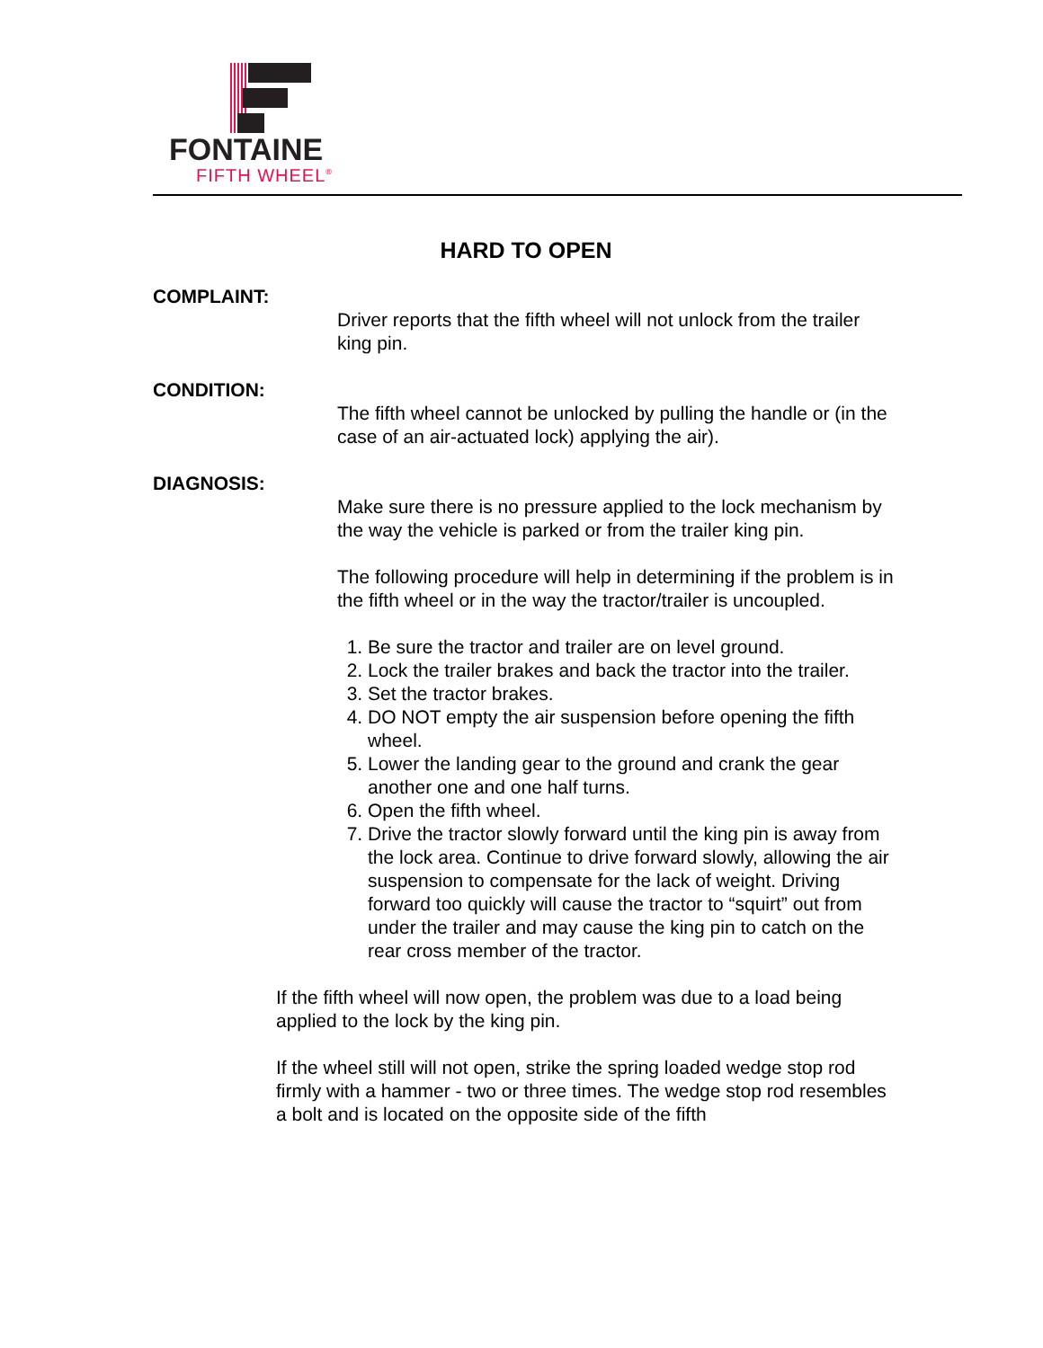FONTAINE
FIFTH WHEEL<sup>®</sup>
HARD TO OPEN
COMPLAINT:
Driver reports that the fifth wheel will not unlock from the trailer king pin.
CONDITION:
The fifth wheel cannot be unlocked by pulling the handle or (in the case of an air-actuated lock) applying the air).
DIAGNOSIS:
Make sure there is no pressure applied to the lock mechanism by the way the vehicle is parked or from the trailer king pin.
The following procedure will help in determining if the problem is in the fifth wheel or in the way the tractor/trailer is uncoupled.
1. Be sure the tractor and trailer are on level ground.
2. Lock the trailer brakes and back the tractor into the trailer.
3. Set the tractor brakes.
4. DO NOT empty the air suspension before opening the fifth wheel.
5. Lower the landing gear to the ground and crank the gear another one and one half turns.
6. Open the fifth wheel.
7. Drive the tractor slowly forward until the king pin is away from the lock area. Continue to drive forward slowly, allowing the air suspension to compensate for the lack of weight. Driving forward too quickly will cause the tractor to “squirt” out from under the trailer and may cause the king pin to catch on the rear cross member of the tractor.
If the fifth wheel will now open, the problem was due to a load being applied to the lock by the king pin.
If the wheel still will not open, strike the spring loaded wedge stop rod firmly with a hammer - two or three times. The wedge stop rod resembles a bolt and is located on the opposite side of the fifth